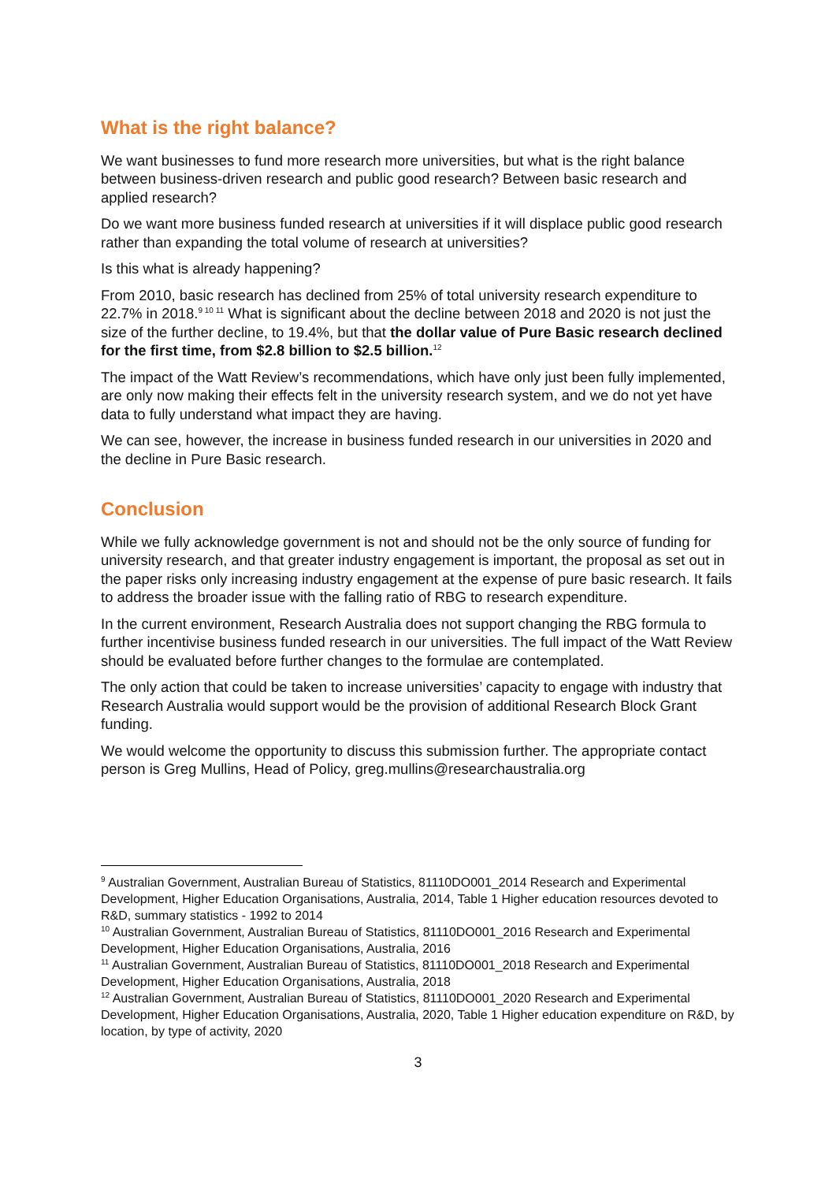What is the right balance?
We want businesses to fund more research more universities, but what is the right balance between business-driven research and public good research? Between basic research and applied research?
Do we want more business funded research at universities if it will displace public good research rather than expanding the total volume of research at universities?
Is this what is already happening?
From 2010, basic research has declined from 25% of total university research expenditure to 22.7% in 2018.<sup>9 10 11</sup> What is significant about the decline between 2018 and 2020 is not just the size of the further decline, to 19.4%, but that the dollar value of Pure Basic research declined for the first time, from $2.8 billion to $2.5 billion.<sup>12</sup>
The impact of the Watt Review’s recommendations, which have only just been fully implemented, are only now making their effects felt in the university research system, and we do not yet have data to fully understand what impact they are having.
We can see, however, the increase in business funded research in our universities in 2020 and the decline in Pure Basic research.
Conclusion
While we fully acknowledge government is not and should not be the only source of funding for university research, and that greater industry engagement is important, the proposal as set out in the paper risks only increasing industry engagement at the expense of pure basic research. It fails to address the broader issue with the falling ratio of RBG to research expenditure.
In the current environment, Research Australia does not support changing the RBG formula to further incentivise business funded research in our universities. The full impact of the Watt Review should be evaluated before further changes to the formulae are contemplated.
The only action that could be taken to increase universities’ capacity to engage with industry that Research Australia would support would be the provision of additional Research Block Grant funding.
We would welcome the opportunity to discuss this submission further. The appropriate contact person is Greg Mullins, Head of Policy, greg.mullins@researchaustralia.org
<sup>9</sup> Australian Government, Australian Bureau of Statistics, 81110DO001_2014 Research and Experimental Development, Higher Education Organisations, Australia, 2014, Table 1 Higher education resources devoted to R&D, summary statistics - 1992 to 2014
<sup>10</sup> Australian Government, Australian Bureau of Statistics, 81110DO001_2016 Research and Experimental Development, Higher Education Organisations, Australia, 2016
<sup>11</sup> Australian Government, Australian Bureau of Statistics, 81110DO001_2018 Research and Experimental Development, Higher Education Organisations, Australia, 2018
<sup>12</sup> Australian Government, Australian Bureau of Statistics, 81110DO001_2020 Research and Experimental Development, Higher Education Organisations, Australia, 2020, Table 1 Higher education expenditure on R&D, by location, by type of activity, 2020
3